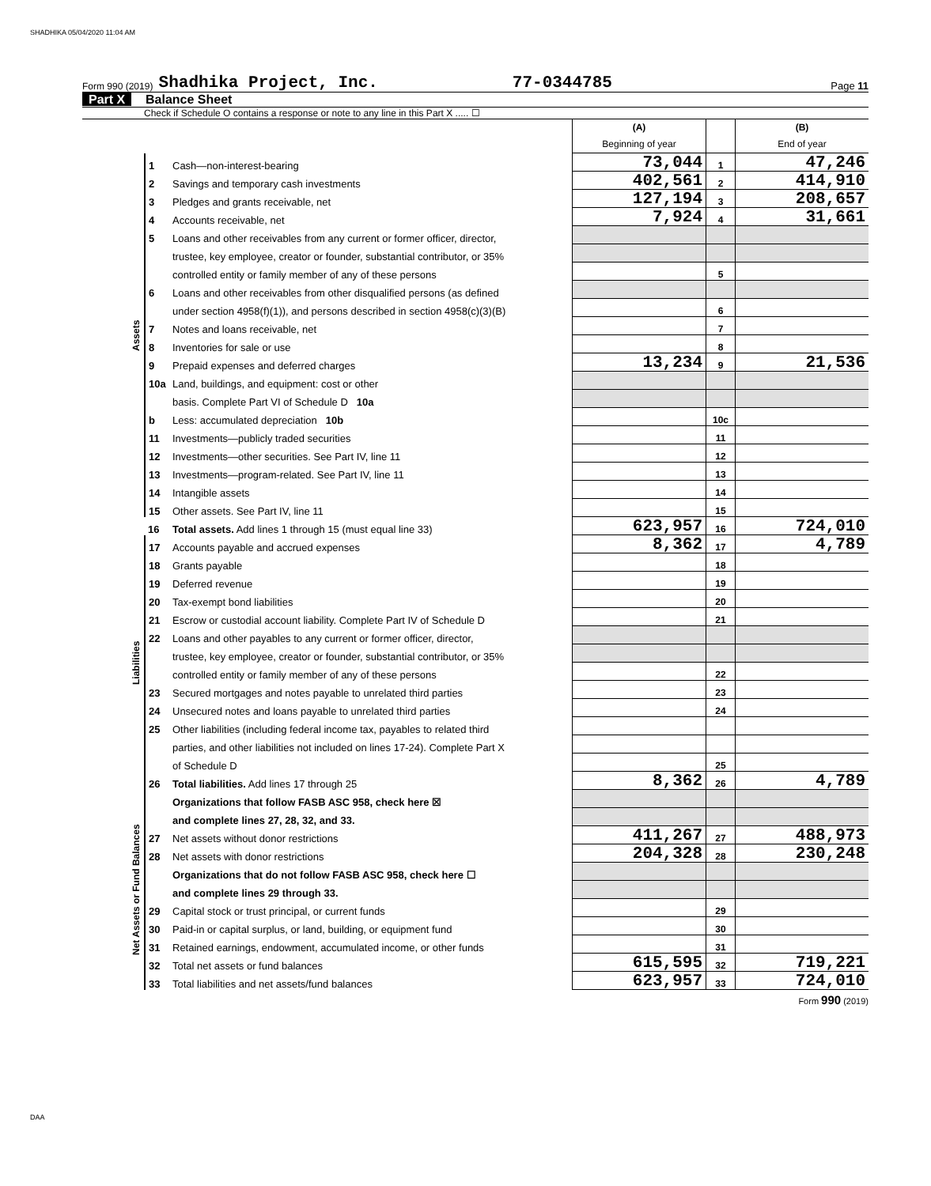SHADHIKA 05/04/2020 11:04 AM
Form 990 (2019) Shadhika Project, Inc. 77-0344785 Page 11
Part X Balance Sheet
Check if Schedule O contains a response or note to any line in this Part X ..... ☐
| | | | (A) Beginning of year | | (B) End of year |
| Assets | 1 | Cash—non-interest-bearing | 73,044 | 1 | 47,246 |
| | 2 | Savings and temporary cash investments | 402,561 | 2 | 414,910 |
| | 3 | Pledges and grants receivable, net | 127,194 | 3 | 208,657 |
| | 4 | Accounts receivable, net | 7,924 | 4 | 31,661 |
| | 5 | Loans and other receivables from any current or former officer, director, | | | |
| | | trustee, key employee, creator or founder, substantial contributor, or 35% | | | |
| | | controlled entity or family member of any of these persons | | 5 | |
| | 6 | Loans and other receivables from other disqualified persons (as defined | | | |
| | | under section 4958(f)(1)), and persons described in section 4958(c)(3)(B) | | 6 | |
| | 7 | Notes and loans receivable, net | | 7 | |
| | 8 | Inventories for sale or use | | 8 | |
| | 9 | Prepaid expenses and deferred charges | 13,234 | 9 | 21,536 |
| | 10a | Land, buildings, and equipment: cost or other | | | |
| | | basis. Complete Part VI of Schedule D 10a | | | |
| | b | Less: accumulated depreciation 10b | | 10c | |
| | 11 | Investments—publicly traded securities | | 11 | |
| | 12 | Investments—other securities. See Part IV, line 11 | | 12 | |
| | 13 | Investments—program-related. See Part IV, line 11 | | 13 | |
| | 14 | Intangible assets | | 14 | |
| | 15 | Other assets. See Part IV, line 11 | | 15 | |
| | 16 | Total assets. Add lines 1 through 15 (must equal line 33) | 623,957 | 16 | 724,010 |
| Liabilities | 17 | Accounts payable and accrued expenses | 8,362 | 17 | 4,789 |
| | 18 | Grants payable | | 18 | |
| | 19 | Deferred revenue | | 19 | |
| | 20 | Tax-exempt bond liabilities | | 20 | |
| | 21 | Escrow or custodial account liability. Complete Part IV of Schedule D | | 21 | |
| | 22 | Loans and other payables to any current or former officer, director, | | | |
| | | trustee, key employee, creator or founder, substantial contributor, or 35% | | | |
| | | controlled entity or family member of any of these persons | | 22 | |
| | 23 | Secured mortgages and notes payable to unrelated third parties | | 23 | |
| | 24 | Unsecured notes and loans payable to unrelated third parties | | 24 | |
| | 25 | Other liabilities (including federal income tax, payables to related third | | | |
| | | parties, and other liabilities not included on lines 17-24). Complete Part X | | | |
| | | of Schedule D | | 25 | |
| | 26 | Total liabilities. Add lines 17 through 25 | 8,362 | 26 | 4,789 |
| Net Assets or Fund Balances | | Organizations that follow FASB ASC 958, check here ☒ | | | |
| | | and complete lines 27, 28, 32, and 33. | | | |
| | 27 | Net assets without donor restrictions | 411,267 | 27 | 488,973 |
| | 28 | Net assets with donor restrictions | 204,328 | 28 | 230,248 |
| | | Organizations that do not follow FASB ASC 958, check here ☐ | | | |
| | | and complete lines 29 through 33. | | | |
| | 29 | Capital stock or trust principal, or current funds | | 29 | |
| | 30 | Paid-in or capital surplus, or land, building, or equipment fund | | 30 | |
| | 31 | Retained earnings, endowment, accumulated income, or other funds | | 31 | |
| | 32 | Total net assets or fund balances | 615,595 | 32 | 719,221 |
| | 33 | Total liabilities and net assets/fund balances | 623,957 | 33 | 724,010 |
Form 990 (2019)
DAA